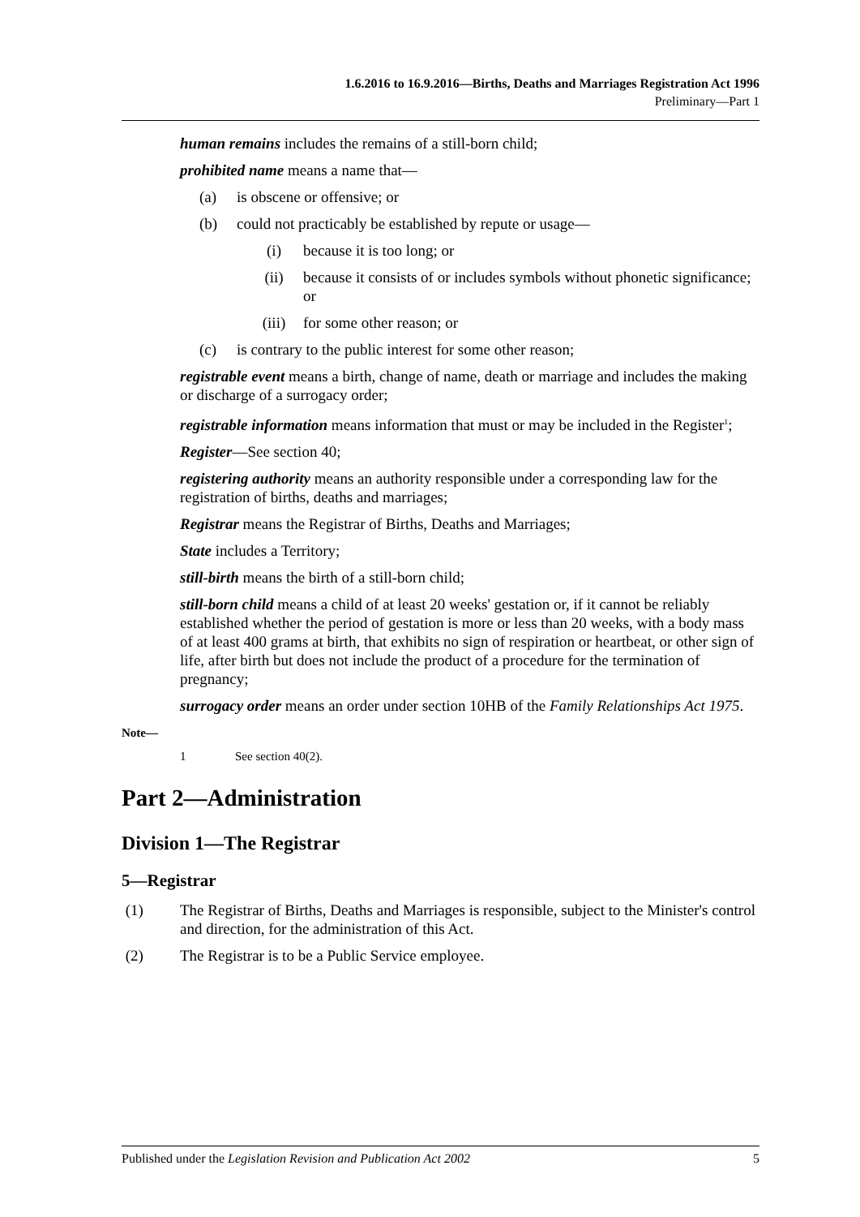1.6.2016 to 16.9.2016—Births, Deaths and Marriages Registration Act 1996
Preliminary—Part 1
human remains includes the remains of a still-born child;
prohibited name means a name that—
(a) is obscene or offensive; or
(b) could not practicably be established by repute or usage—
(i) because it is too long; or
(ii) because it consists of or includes symbols without phonetic significance; or
(iii) for some other reason; or
(c) is contrary to the public interest for some other reason;
registrable event means a birth, change of name, death or marriage and includes the making or discharge of a surrogacy order;
registrable information means information that must or may be included in the Register<sup>1</sup>;
Register—See section 40;
registering authority means an authority responsible under a corresponding law for the registration of births, deaths and marriages;
Registrar means the Registrar of Births, Deaths and Marriages;
State includes a Territory;
still-birth means the birth of a still-born child;
still-born child means a child of at least 20 weeks' gestation or, if it cannot be reliably established whether the period of gestation is more or less than 20 weeks, with a body mass of at least 400 grams at birth, that exhibits no sign of respiration or heartbeat, or other sign of life, after birth but does not include the product of a procedure for the termination of pregnancy;
surrogacy order means an order under section 10HB of the Family Relationships Act 1975.
Note—
1 See section 40(2).
Part 2—Administration
Division 1—The Registrar
5—Registrar
(1) The Registrar of Births, Deaths and Marriages is responsible, subject to the Minister's control and direction, for the administration of this Act.
(2) The Registrar is to be a Public Service employee.
Published under the Legislation Revision and Publication Act 2002 5